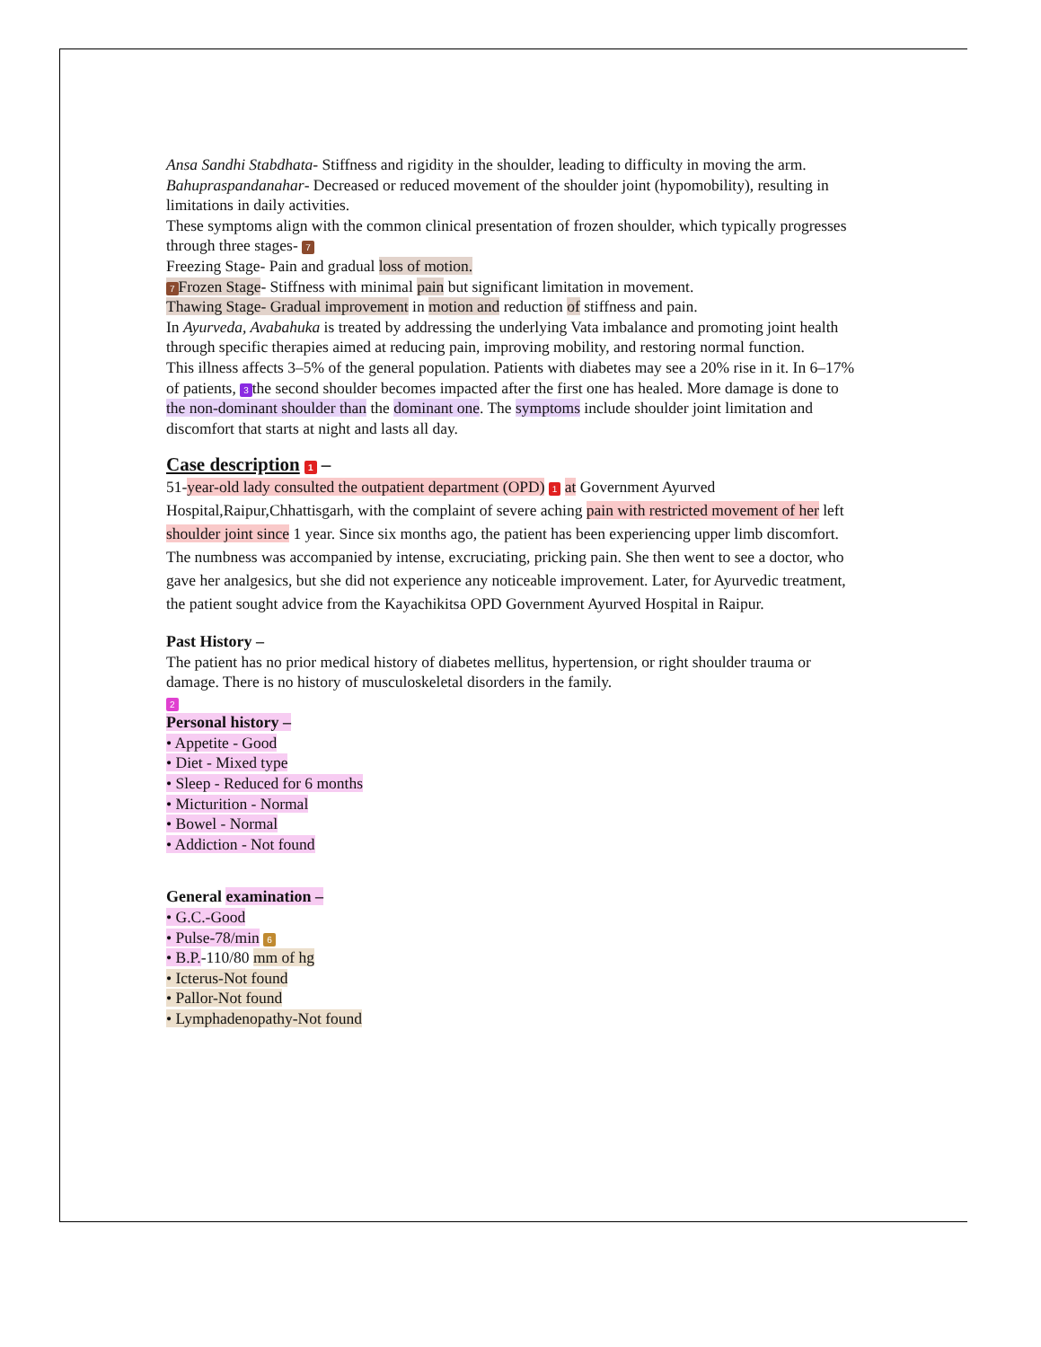Ansa Sandhi Stabdhata- Stiffness and rigidity in the shoulder, leading to difficulty in moving the arm.
Bahupraspandanahar- Decreased or reduced movement of the shoulder joint (hypomobility), resulting in limitations in daily activities.
These symptoms align with the common clinical presentation of frozen shoulder, which typically progresses through three stages- 7
Freezing Stage- Pain and gradual loss of motion.
7 Frozen Stage- Stiffness with minimal pain but significant limitation in movement.
Thawing Stage- Gradual improvement in motion and reduction of stiffness and pain.
In Ayurveda, Avabahuka is treated by addressing the underlying Vata imbalance and promoting joint health through specific therapies aimed at reducing pain, improving mobility, and restoring normal function.
This illness affects 3–5% of the general population. Patients with diabetes may see a 20% rise in it. In 6–17% of patients, 3 the second shoulder becomes impacted after the first one has healed. More damage is done to the non-dominant shoulder than the dominant one. The symptoms include shoulder joint limitation and discomfort that starts at night and lasts all day.
Case description 1 –
51-year-old lady consulted the outpatient department (OPD) 1 at Government Ayurved Hospital,Raipur,Chhattisgarh, with the complaint of severe aching pain with restricted movement of her left shoulder joint since 1 year. Since six months ago, the patient has been experiencing upper limb discomfort. The numbness was accompanied by intense, excruciating, pricking pain. She then went to see a doctor, who gave her analgesics, but she did not experience any noticeable improvement. Later, for Ayurvedic treatment, the patient sought advice from the Kayachikitsa OPD Government Ayurved Hospital in Raipur.
Past History –
The patient has no prior medical history of diabetes mellitus, hypertension, or right shoulder trauma or damage. There is no history of musculoskeletal disorders in the family.
2
Personal history –
• Appetite - Good
• Diet - Mixed type
• Sleep - Reduced for 6 months
• Micturition - Normal
• Bowel - Normal
• Addiction - Not found
General examination –
• G.C.-Good
• Pulse-78/min 6
• B.P.-110/80 mm of hg
• Icterus-Not found
• Pallor-Not found
• Lymphadenopathy-Not found